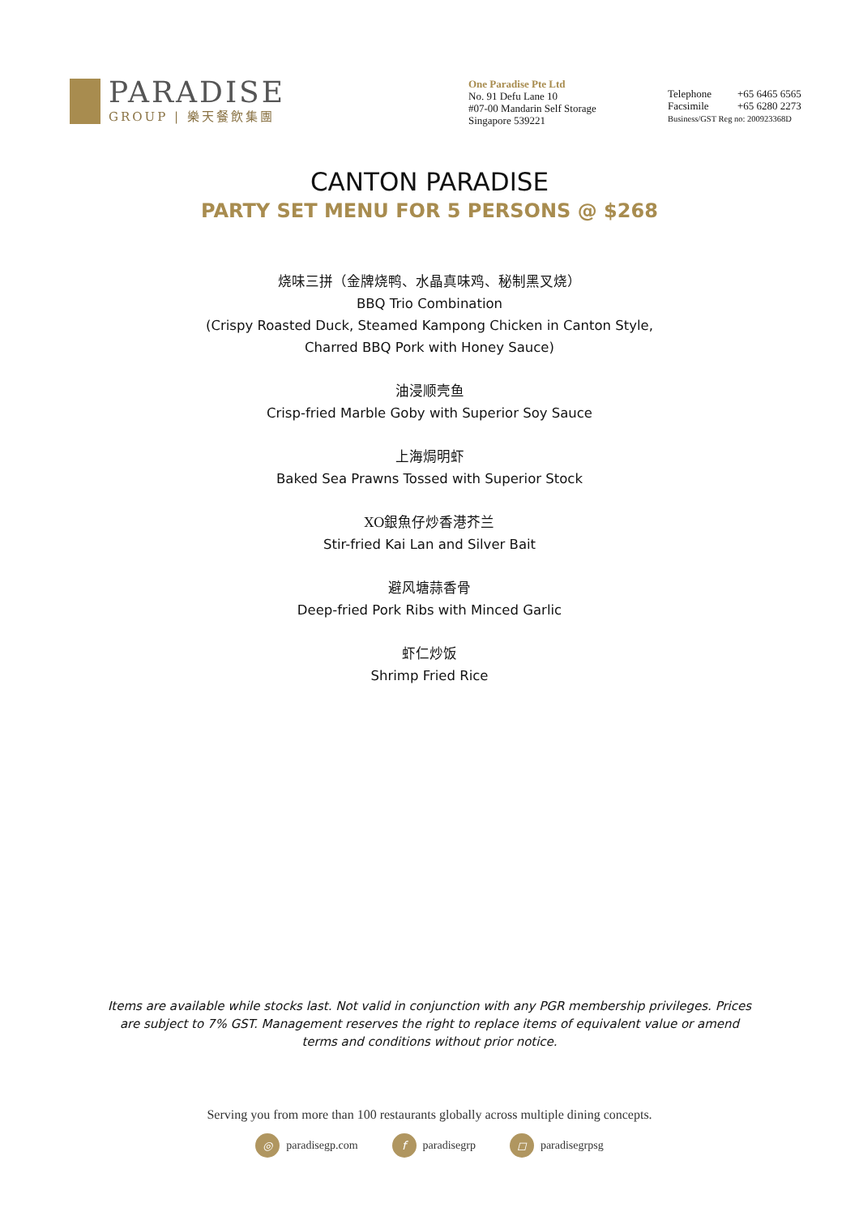PARADISE
GROUP | 樂天餐飲集團
One Paradise Pte Ltd
No. 91 Defu Lane 10
#07-00 Mandarin Self Storage
Singapore 539221
Telephone +65 6465 6565
Facsimile +65 6280 2273
Business/GST Reg no: 200923368D
CANTON PARADISE
PARTY SET MENU FOR 5 PERSONS @ $268
烧味三拼（金牌烧鸭、水晶真味鸡、秘制黑叉烧）
BBQ Trio Combination
(Crispy Roasted Duck, Steamed Kampong Chicken in Canton Style,
Charred BBQ Pork with Honey Sauce)
油浸顺壳鱼
Crisp-fried Marble Goby with Superior Soy Sauce
上海焗明虾
Baked Sea Prawns Tossed with Superior Stock
XO銀魚仔炒香港芥兰
Stir-fried Kai Lan and Silver Bait
避风塘蒜香骨
Deep-fried Pork Ribs with Minced Garlic
虾仁炒饭
Shrimp Fried Rice
Items are available while stocks last. Not valid in conjunction with any PGR membership privileges. Prices are subject to 7% GST. Management reserves the right to replace items of equivalent value or amend terms and conditions without prior notice.
Serving you from more than 100 restaurants globally across multiple dining concepts.
◎ paradisegp.com f paradisegrp ◻ paradisegrpsg